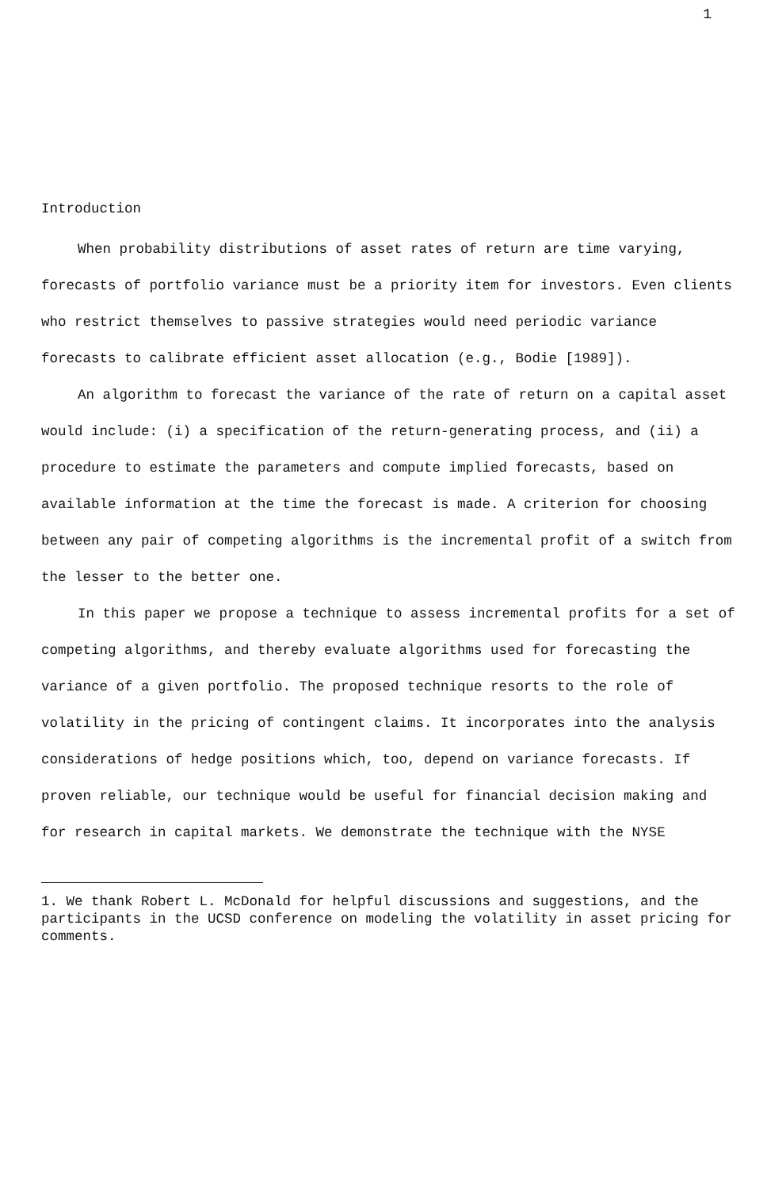1
Introduction
When probability distributions of asset rates of return are time varying, forecasts of portfolio variance must be a priority item for investors. Even clients who restrict themselves to passive strategies would need periodic variance forecasts to calibrate efficient asset allocation (e.g., Bodie [1989]).
An algorithm to forecast the variance of the rate of return on a capital asset would include: (i) a specification of the return-generating process, and (ii) a procedure to estimate the parameters and compute implied forecasts, based on available information at the time the forecast is made. A criterion for choosing between any pair of competing algorithms is the incremental profit of a switch from the lesser to the better one.
In this paper we propose a technique to assess incremental profits for a set of competing algorithms, and thereby evaluate algorithms used for forecasting the variance of a given portfolio. The proposed technique resorts to the role of volatility in the pricing of contingent claims. It incorporates into the analysis considerations of hedge positions which, too, depend on variance forecasts. If proven reliable, our technique would be useful for financial decision making and for research in capital markets. We demonstrate the technique with the NYSE
1. We thank Robert L. McDonald for helpful discussions and suggestions, and the participants in the UCSD conference on modeling the volatility in asset pricing for comments.